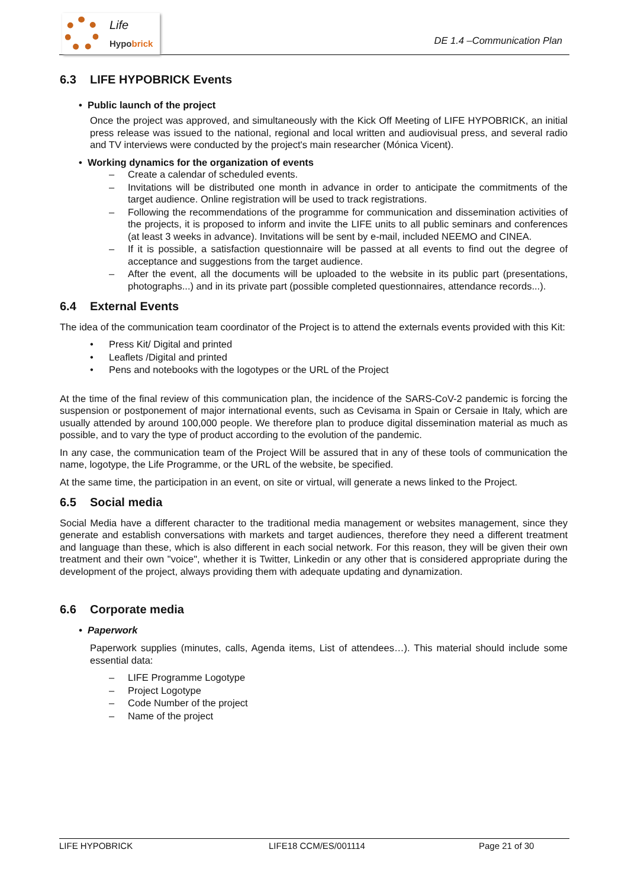Life
Hypobrick
DE 1.4 –Communication Plan
6.3 LIFE HYPOBRICK Events
• Public launch of the project
Once the project was approved, and simultaneously with the Kick Off Meeting of LIFE HYPOBRICK, an initial press release was issued to the national, regional and local written and audiovisual press, and several radio and TV interviews were conducted by the project's main researcher (Mónica Vicent).
• Working dynamics for the organization of events
– Create a calendar of scheduled events.
– Invitations will be distributed one month in advance in order to anticipate the commitments of the target audience. Online registration will be used to track registrations.
– Following the recommendations of the programme for communication and dissemination activities of the projects, it is proposed to inform and invite the LIFE units to all public seminars and conferences (at least 3 weeks in advance). Invitations will be sent by e-mail, included NEEMO and CINEA.
– If it is possible, a satisfaction questionnaire will be passed at all events to find out the degree of acceptance and suggestions from the target audience.
– After the event, all the documents will be uploaded to the website in its public part (presentations, photographs...) and in its private part (possible completed questionnaires, attendance records...).
6.4 External Events
The idea of the communication team coordinator of the Project is to attend the externals events provided with this Kit:
• Press Kit/ Digital and printed
• Leaflets /Digital and printed
• Pens and notebooks with the logotypes or the URL of the Project
At the time of the final review of this communication plan, the incidence of the SARS-CoV-2 pandemic is forcing the suspension or postponement of major international events, such as Cevisama in Spain or Cersaie in Italy, which are usually attended by around 100,000 people. We therefore plan to produce digital dissemination material as much as possible, and to vary the type of product according to the evolution of the pandemic.
In any case, the communication team of the Project Will be assured that in any of these tools of communication the name, logotype, the Life Programme, or the URL of the website, be specified.
At the same time, the participation in an event, on site or virtual, will generate a news linked to the Project.
6.5 Social media
Social Media have a different character to the traditional media management or websites management, since they generate and establish conversations with markets and target audiences, therefore they need a different treatment and language than these, which is also different in each social network. For this reason, they will be given their own treatment and their own "voice", whether it is Twitter, Linkedin or any other that is considered appropriate during the development of the project, always providing them with adequate updating and dynamization.
6.6 Corporate media
• Paperwork
Paperwork supplies (minutes, calls, Agenda items, List of attendees…). This material should include some essential data:
– LIFE Programme Logotype
– Project Logotype
– Code Number of the project
– Name of the project
LIFE HYPOBRICK LIFE18 CCM/ES/001114 Page 21 of 30